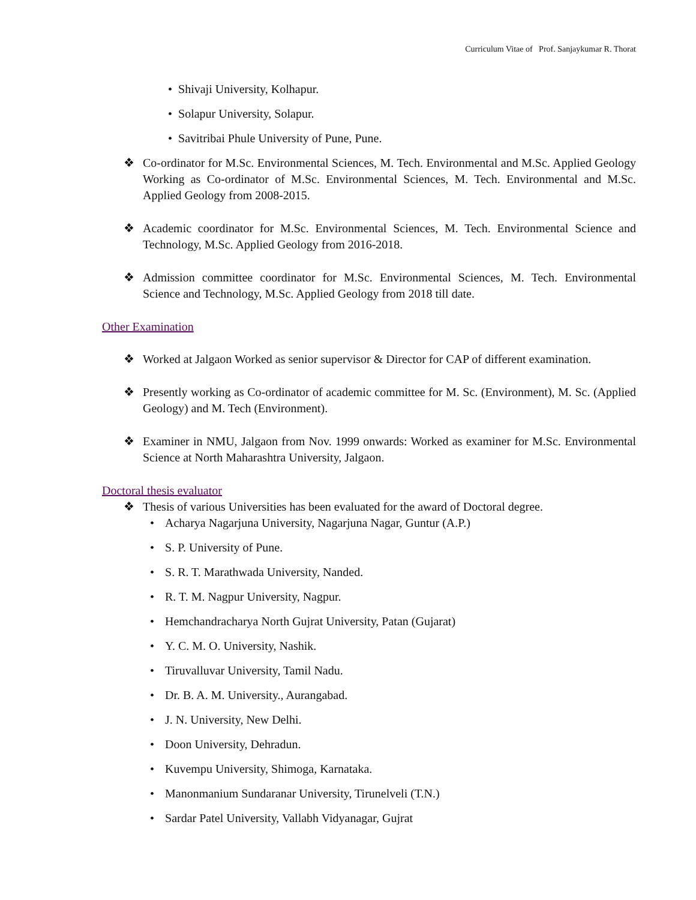Curriculum Vitae of Prof. Sanjaykumar R. Thorat
• Shivaji University, Kolhapur.
• Solapur University, Solapur.
• Savitribai Phule University of Pune, Pune.
❖ Co-ordinator for M.Sc. Environmental Sciences, M. Tech. Environmental and M.Sc. Applied Geology Working as Co-ordinator of M.Sc. Environmental Sciences, M. Tech. Environmental and M.Sc. Applied Geology from 2008-2015.
❖ Academic coordinator for M.Sc. Environmental Sciences, M. Tech. Environmental Science and Technology, M.Sc. Applied Geology from 2016-2018.
❖ Admission committee coordinator for M.Sc. Environmental Sciences, M. Tech. Environmental Science and Technology, M.Sc. Applied Geology from 2018 till date.
Other Examination
❖ Worked at Jalgaon Worked as senior supervisor & Director for CAP of different examination.
❖ Presently working as Co-ordinator of academic committee for M. Sc. (Environment), M. Sc. (Applied Geology) and M. Tech (Environment).
❖ Examiner in NMU, Jalgaon from Nov. 1999 onwards: Worked as examiner for M.Sc. Environmental Science at North Maharashtra University, Jalgaon.
Doctoral thesis evaluator
❖ Thesis of various Universities has been evaluated for the award of Doctoral degree.
• Acharya Nagarjuna University, Nagarjuna Nagar, Guntur (A.P.)
• S. P. University of Pune.
• S. R. T. Marathwada University, Nanded.
• R. T. M. Nagpur University, Nagpur.
• Hemchandracharya North Gujrat University, Patan (Gujarat)
• Y. C. M. O. University, Nashik.
• Tiruvalluvar University, Tamil Nadu.
• Dr. B. A. M. University., Aurangabad.
• J. N. University, New Delhi.
• Doon University, Dehradun.
• Kuvempu University, Shimoga, Karnataka.
• Manonmanium Sundaranar University, Tirunelveli (T.N.)
• Sardar Patel University, Vallabh Vidyanagar, Gujrat